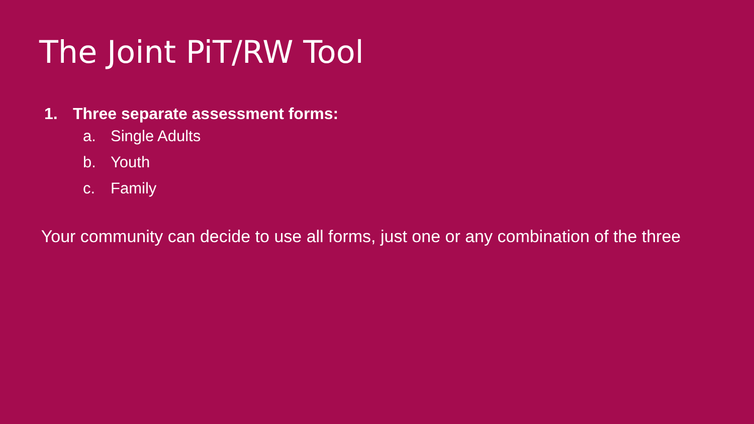The Joint PiT/RW Tool
1. Three separate assessment forms:
a. Single Adults
b. Youth
c. Family
Your community can decide to use all forms, just one or any combination of the three